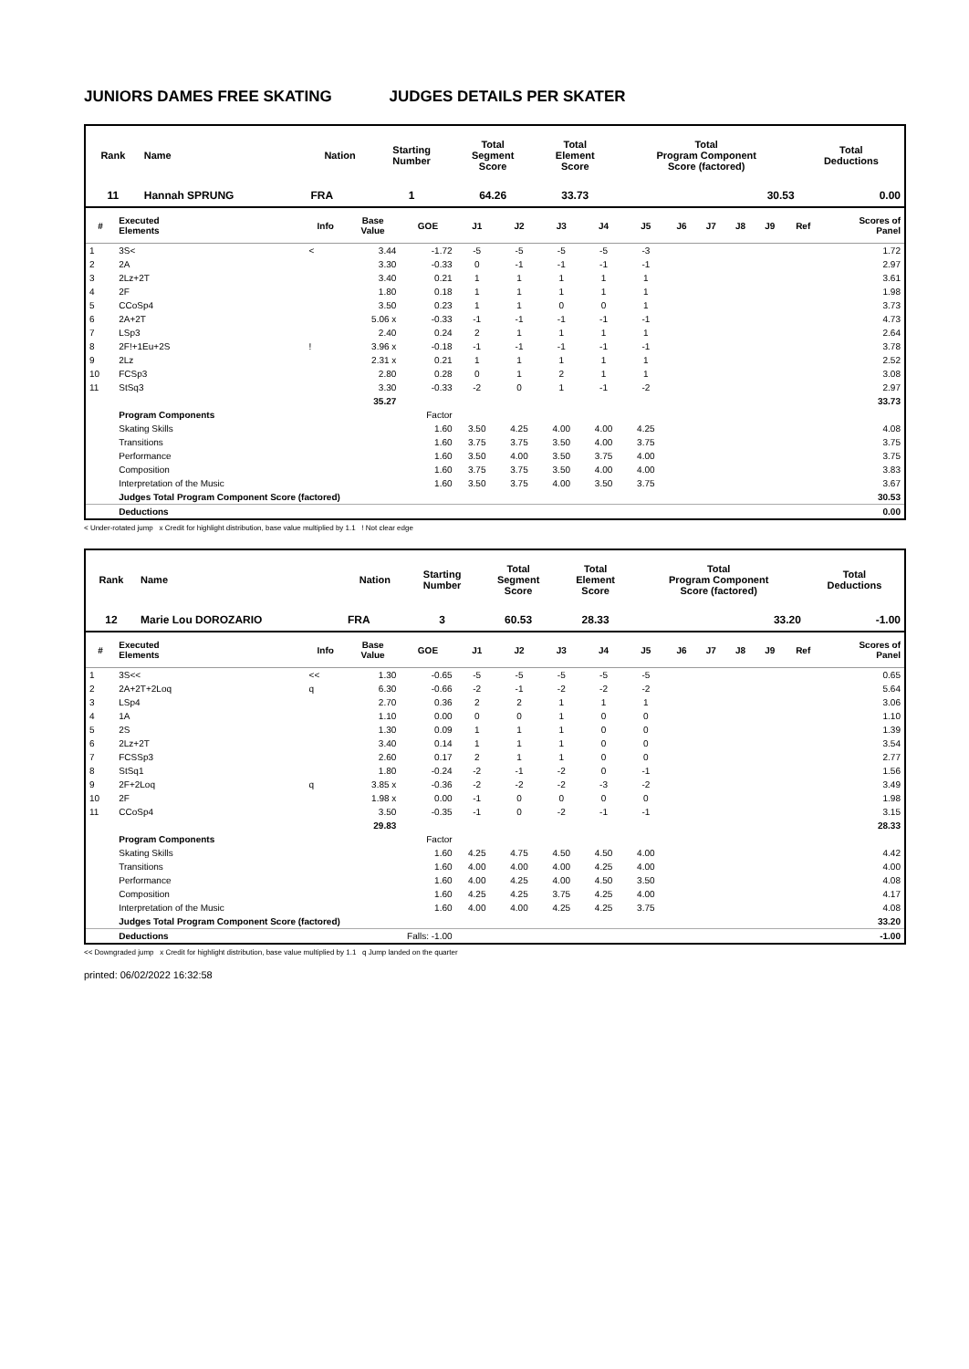JUNIORS DAMES FREE SKATING JUDGES DETAILS PER SKATER
| Rank | Name | Nation | Starting Number | Total Segment Score | Total Element Score | Total Program Component Score (factored) | Total Deductions |
| --- | --- | --- | --- | --- | --- | --- | --- |
| 11 | Hannah SPRUNG | FRA | 1 | 64.26 | 33.73 | 30.53 | 0.00 |
| # | Executed Elements | Info | Base Value | GOE | J1 | J2 | J3 | J4 | J5 | J6 | J7 | J8 | J9 | Ref | Scores of Panel |
| --- | --- | --- | --- | --- | --- | --- | --- | --- | --- | --- | --- | --- | --- | --- | --- |
| 1 | 3S< | < | 3.44 | -1.72 | -5 | -5 | -5 | -5 | -3 | | | | | | 1.72 |
| 2 | 2A | | 3.30 | -0.33 | 0 | -1 | -1 | -1 | -1 | | | | | | 2.97 |
| 3 | 2Lz+2T | | 3.40 | 0.21 | 1 | 1 | 1 | 1 | 1 | | | | | | 3.61 |
| 4 | 2F | | 1.80 | 0.18 | 1 | 1 | 1 | 1 | 1 | | | | | | 1.98 |
| 5 | CCoSp4 | | 3.50 | 0.23 | 1 | 1 | 0 | 0 | 1 | | | | | | 3.73 |
| 6 | 2A+2T | | 5.06 x | -0.33 | -1 | -1 | -1 | -1 | -1 | | | | | | 4.73 |
| 7 | LSp3 | | 2.40 | 0.24 | 2 | 1 | 1 | 1 | 1 | | | | | | 2.64 |
| 8 | 2F!+1Eu+2S | ! | 3.96 x | -0.18 | -1 | -1 | -1 | -1 | -1 | | | | | | 3.78 |
| 9 | 2Lz | | 2.31 x | 0.21 | 1 | 1 | 1 | 1 | 1 | | | | | | 2.52 |
| 10 | FCSp3 | | 2.80 | 0.28 | 0 | 1 | 2 | 1 | 1 | | | | | | 3.08 |
| 11 | StSq3 | | 3.30 | -0.33 | -2 | 0 | 1 | -1 | -2 | | | | | | 2.97 |
| | | | 35.27 | | | | | | | | | | | | 33.73 |
| | Program Components | | | Factor | | | | | | | | | | | |
| | Skating Skills | | | 1.60 | 3.50 | 4.25 | 4.00 | 4.00 | 4.25 | | | | | | 4.08 |
| | Transitions | | | 1.60 | 3.75 | 3.75 | 3.50 | 4.00 | 3.75 | | | | | | 3.75 |
| | Performance | | | 1.60 | 3.50 | 4.00 | 3.50 | 3.75 | 4.00 | | | | | | 3.75 |
| | Composition | | | 1.60 | 3.75 | 3.75 | 3.50 | 4.00 | 4.00 | | | | | | 3.83 |
| | Interpretation of the Music | | | 1.60 | 3.50 | 3.75 | 4.00 | 3.50 | 3.75 | | | | | | 3.67 |
| | Judges Total Program Component Score (factored) | | | | | | | | | | | | | | 30.53 |
| | Deductions | | | | | | | | | | | | | | 0.00 |
< Under-rotated jump x Credit for highlight distribution, base value multiplied by 1.1 ! Not clear edge
| Rank | Name | Nation | Starting Number | Total Segment Score | Total Element Score | Total Program Component Score (factored) | Total Deductions |
| --- | --- | --- | --- | --- | --- | --- | --- |
| 12 | Marie Lou DOROZARIO | FRA | 3 | 60.53 | 28.33 | 33.20 | -1.00 |
| # | Executed Elements | Info | Base Value | GOE | J1 | J2 | J3 | J4 | J5 | J6 | J7 | J8 | J9 | Ref | Scores of Panel |
| --- | --- | --- | --- | --- | --- | --- | --- | --- | --- | --- | --- | --- | --- | --- | --- |
| 1 | 3S<< | << | 1.30 | -0.65 | -5 | -5 | -5 | -5 | -5 | | | | | | 0.65 |
| 2 | 2A+2T+2Loq | q | 6.30 | -0.66 | -2 | -1 | -2 | -2 | -2 | | | | | | 5.64 |
| 3 | LSp4 | | 2.70 | 0.36 | 2 | 2 | 1 | 1 | 1 | | | | | | 3.06 |
| 4 | 1A | | 1.10 | 0.00 | 0 | 0 | 1 | 0 | 0 | | | | | | 1.10 |
| 5 | 2S | | 1.30 | 0.09 | 1 | 1 | 1 | 0 | 0 | | | | | | 1.39 |
| 6 | 2Lz+2T | | 3.40 | 0.14 | 1 | 1 | 1 | 0 | 0 | | | | | | 3.54 |
| 7 | FCSSp3 | | 2.60 | 0.17 | 2 | 1 | 1 | 0 | 0 | | | | | | 2.77 |
| 8 | StSq1 | | 1.80 | -0.24 | -2 | -1 | -2 | 0 | -1 | | | | | | 1.56 |
| 9 | 2F+2Loq | q | 3.85 x | -0.36 | -2 | -2 | -2 | -3 | -2 | | | | | | 3.49 |
| 10 | 2F | | 1.98 x | 0.00 | -1 | 0 | 0 | 0 | 0 | | | | | | 1.98 |
| 11 | CCoSp4 | | 3.50 | -0.35 | -1 | 0 | -2 | -1 | -1 | | | | | | 3.15 |
| | | | 29.83 | | | | | | | | | | | | 28.33 |
| | Program Components | | | Factor | | | | | | | | | | | |
| | Skating Skills | | | 1.60 | 4.25 | 4.75 | 4.50 | 4.50 | 4.00 | | | | | | 4.42 |
| | Transitions | | | 1.60 | 4.00 | 4.00 | 4.00 | 4.25 | 4.00 | | | | | | 4.00 |
| | Performance | | | 1.60 | 4.00 | 4.25 | 4.00 | 4.50 | 3.50 | | | | | | 4.08 |
| | Composition | | | 1.60 | 4.25 | 4.25 | 3.75 | 4.25 | 4.00 | | | | | | 4.17 |
| | Interpretation of the Music | | | 1.60 | 4.00 | 4.00 | 4.25 | 4.25 | 3.75 | | | | | | 4.08 |
| | Judges Total Program Component Score (factored) | | | | | | | | | | | | | | 33.20 |
| | Deductions | | Falls: -1.00 | | | | | | | | | | | | -1.00 |
<< Downgraded jump x Credit for highlight distribution, base value multiplied by 1.1 q Jump landed on the quarter
printed: 06/02/2022 16:32:58